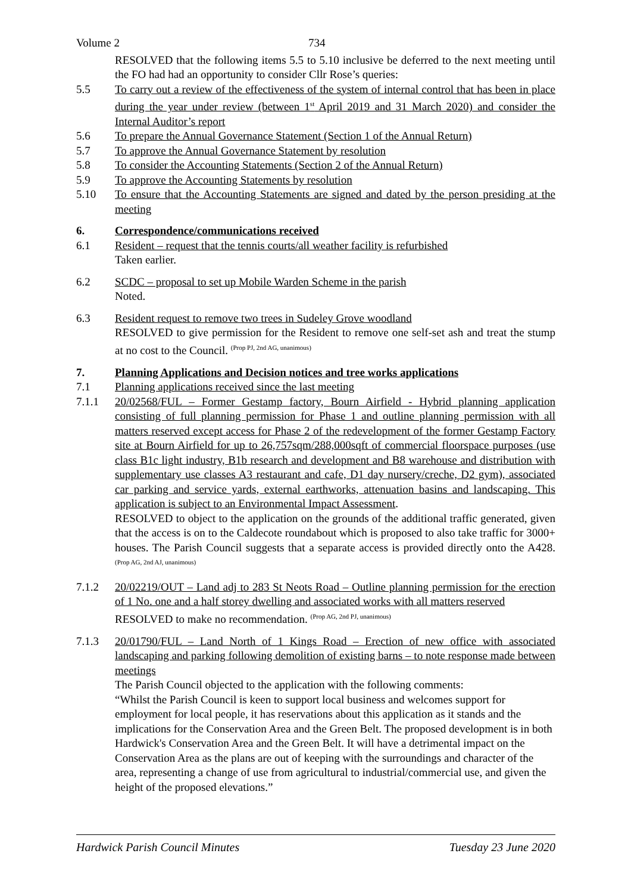Volume 2 734
RESOLVED that the following items 5.5 to 5.10 inclusive be deferred to the next meeting until the FO had had an opportunity to consider Cllr Rose’s queries:
5.5 To carry out a review of the effectiveness of the system of internal control that has been in place during the year under review (between 1<sup>st</sup> April 2019 and 31 March 2020) and consider the Internal Auditor’s report
5.6 To prepare the Annual Governance Statement (Section 1 of the Annual Return)
5.7 To approve the Annual Governance Statement by resolution
5.8 To consider the Accounting Statements (Section 2 of the Annual Return)
5.9 To approve the Accounting Statements by resolution
5.10 To ensure that the Accounting Statements are signed and dated by the person presiding at the meeting
6. Correspondence/communications received
6.1 Resident – request that the tennis courts/all weather facility is refurbished
Taken earlier.
6.2 SCDC – proposal to set up Mobile Warden Scheme in the parish
Noted.
6.3 Resident request to remove two trees in Sudeley Grove woodland
RESOLVED to give permission for the Resident to remove one self-set ash and treat the stump at no cost to the Council. <sup>(Prop PJ, 2nd AG, unanimous)</sup>
7. Planning Applications and Decision notices and tree works applications
7.1 Planning applications received since the last meeting
7.1.1 20/02568/FUL – Former Gestamp factory, Bourn Airfield - Hybrid planning application consisting of full planning permission for Phase 1 and outline planning permission with all matters reserved except access for Phase 2 of the redevelopment of the former Gestamp Factory site at Bourn Airfield for up to 26,757sqm/288,000sqft of commercial floorspace purposes (use class B1c light industry, B1b research and development and B8 warehouse and distribution with supplementary use classes A3 restaurant and cafe, D1 day nursery/creche, D2 gym), associated car parking and service yards, external earthworks, attenuation basins and landscaping. This application is subject to an Environmental Impact Assessment.
RESOLVED to object to the application on the grounds of the additional traffic generated, given that the access is on to the Caldecote roundabout which is proposed to also take traffic for 3000+ houses. The Parish Council suggests that a separate access is provided directly onto the A428. <sup>(Prop AG, 2nd AJ, unanimous)</sup>
7.1.2 20/02219/OUT – Land adj to 283 St Neots Road – Outline planning permission for the erection of 1 No. one and a half storey dwelling and associated works with all matters reserved
RESOLVED to make no recommendation. <sup>(Prop AG, 2nd PJ, unanimous)</sup>
7.1.3 20/01790/FUL – Land North of 1 Kings Road – Erection of new office with associated landscaping and parking following demolition of existing barns – to note response made between meetings
The Parish Council objected to the application with the following comments:
“Whilst the Parish Council is keen to support local business and welcomes support for employment for local people, it has reservations about this application as it stands and the implications for the Conservation Area and the Green Belt. The proposed development is in both Hardwick's Conservation Area and the Green Belt. It will have a detrimental impact on the Conservation Area as the plans are out of keeping with the surroundings and character of the area, representing a change of use from agricultural to industrial/commercial use, and given the height of the proposed elevations.”
Hardwick Parish Council Minutes Tuesday 23 June 2020